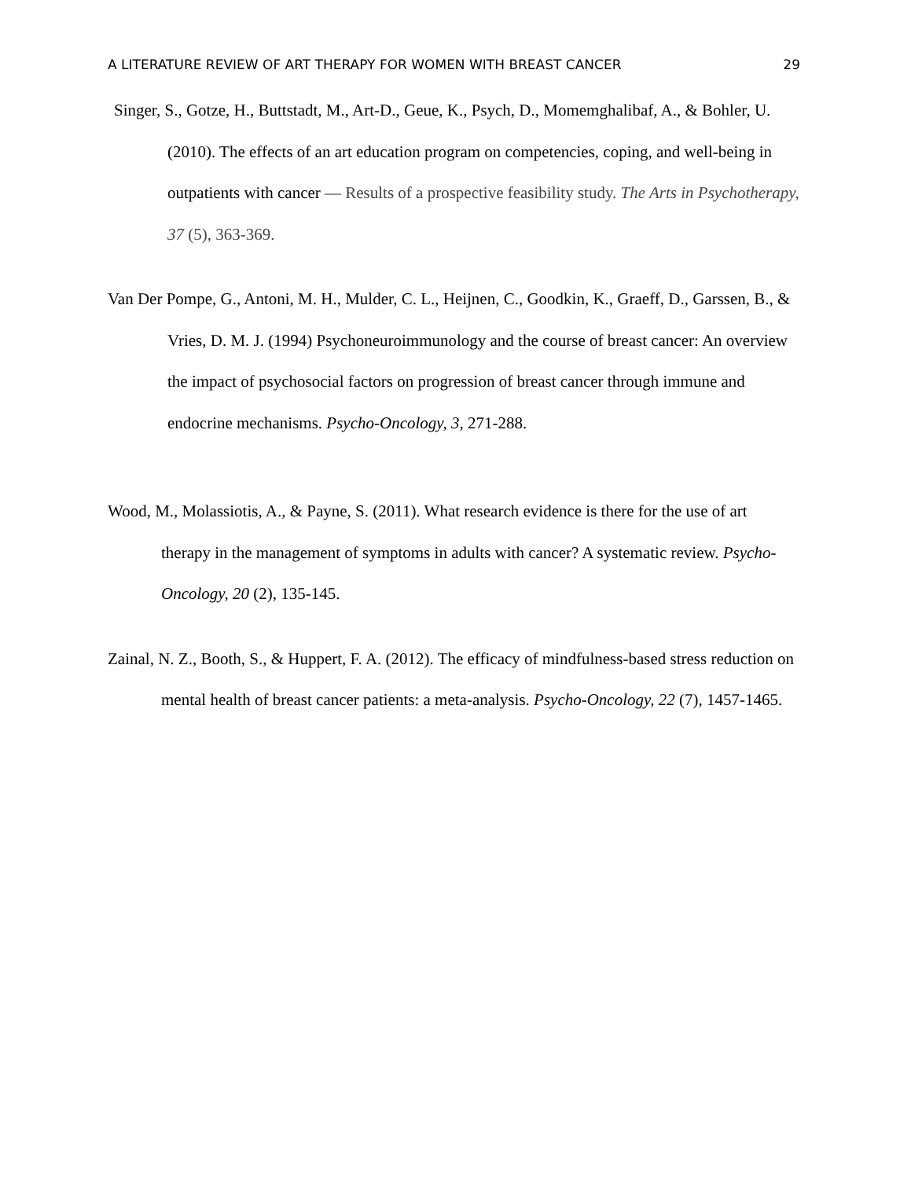A LITERATURE REVIEW OF ART THERAPY FOR WOMEN WITH BREAST CANCER 29
Singer, S., Gotze, H., Buttstadt, M., Art-D., Geue, K., Psych, D., Momemghalibaf, A., & Bohler, U. (2010). The effects of an art education program on competencies, coping, and well-being in outpatients with cancer — Results of a prospective feasibility study. The Arts in Psychotherapy, 37 (5), 363-369.
Van Der Pompe, G., Antoni, M. H., Mulder, C. L., Heijnen, C., Goodkin, K., Graeff, D., Garssen, B., & Vries, D. M. J. (1994) Psychoneuroimmunology and the course of breast cancer: An overview the impact of psychosocial factors on progression of breast cancer through immune and endocrine mechanisms. Psycho-Oncology, 3, 271-288.
Wood, M., Molassiotis, A., & Payne, S. (2011). What research evidence is there for the use of art therapy in the management of symptoms in adults with cancer? A systematic review. Psycho-Oncology, 20 (2), 135-145.
Zainal, N. Z., Booth, S., & Huppert, F. A. (2012). The efficacy of mindfulness-based stress reduction on mental health of breast cancer patients: a meta-analysis. Psycho-Oncology, 22 (7), 1457-1465.